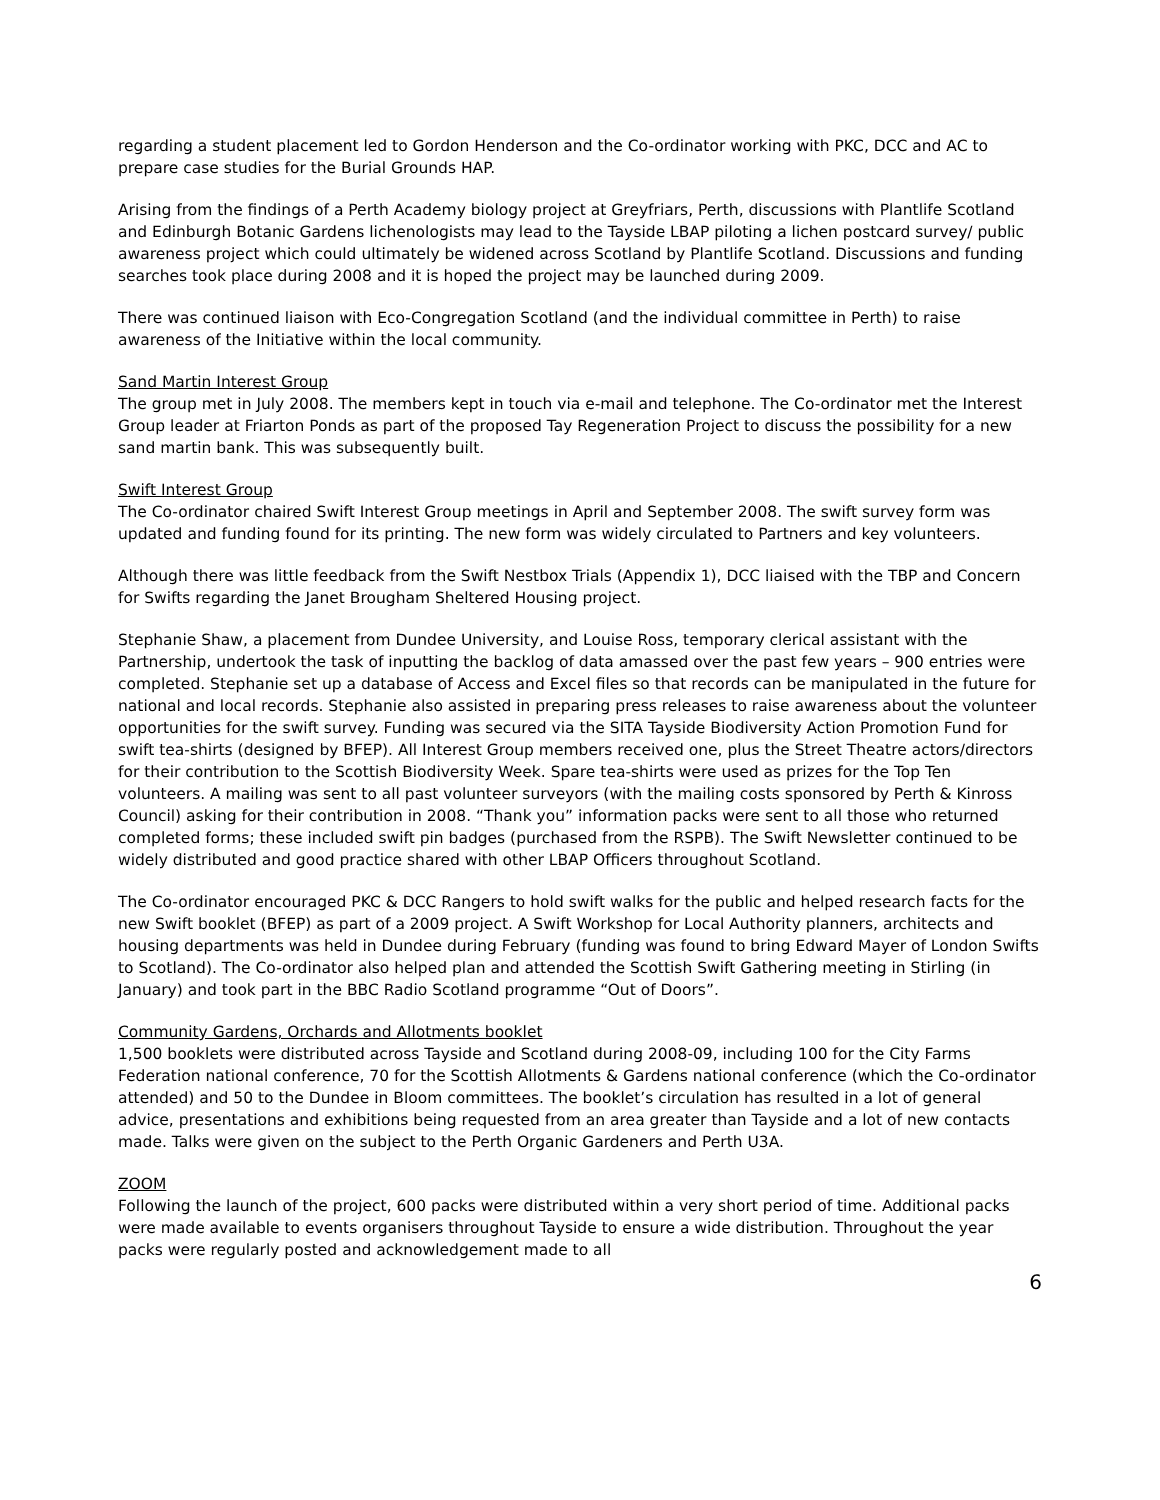regarding a student placement led to Gordon Henderson and the Co-ordinator working with PKC, DCC and AC to prepare case studies for the Burial Grounds HAP.
Arising from the findings of a Perth Academy biology project at Greyfriars, Perth, discussions with Plantlife Scotland and Edinburgh Botanic Gardens lichenologists may lead to the Tayside LBAP piloting a lichen postcard survey/ public awareness project which could ultimately be widened across Scotland by Plantlife Scotland. Discussions and funding searches took place during 2008 and it is hoped the project may be launched during 2009.
There was continued liaison with Eco-Congregation Scotland (and the individual committee in Perth) to raise awareness of the Initiative within the local community.
Sand Martin Interest Group
The group met in July 2008. The members kept in touch via e-mail and telephone. The Co-ordinator met the Interest Group leader at Friarton Ponds as part of the proposed Tay Regeneration Project to discuss the possibility for a new sand martin bank. This was subsequently built.
Swift Interest Group
The Co-ordinator chaired Swift Interest Group meetings in April and September 2008. The swift survey form was updated and funding found for its printing. The new form was widely circulated to Partners and key volunteers.
Although there was little feedback from the Swift Nestbox Trials (Appendix 1), DCC liaised with the TBP and Concern for Swifts regarding the Janet Brougham Sheltered Housing project.
Stephanie Shaw, a placement from Dundee University, and Louise Ross, temporary clerical assistant with the Partnership, undertook the task of inputting the backlog of data amassed over the past few years – 900 entries were completed. Stephanie set up a database of Access and Excel files so that records can be manipulated in the future for national and local records. Stephanie also assisted in preparing press releases to raise awareness about the volunteer opportunities for the swift survey. Funding was secured via the SITA Tayside Biodiversity Action Promotion Fund for swift tea-shirts (designed by BFEP). All Interest Group members received one, plus the Street Theatre actors/directors for their contribution to the Scottish Biodiversity Week. Spare tea-shirts were used as prizes for the Top Ten volunteers. A mailing was sent to all past volunteer surveyors (with the mailing costs sponsored by Perth & Kinross Council) asking for their contribution in 2008. “Thank you” information packs were sent to all those who returned completed forms; these included swift pin badges (purchased from the RSPB). The Swift Newsletter continued to be widely distributed and good practice shared with other LBAP Officers throughout Scotland.
The Co-ordinator encouraged PKC & DCC Rangers to hold swift walks for the public and helped research facts for the new Swift booklet (BFEP) as part of a 2009 project. A Swift Workshop for Local Authority planners, architects and housing departments was held in Dundee during February (funding was found to bring Edward Mayer of London Swifts to Scotland). The Co-ordinator also helped plan and attended the Scottish Swift Gathering meeting in Stirling (in January) and took part in the BBC Radio Scotland programme “Out of Doors”.
Community Gardens, Orchards and Allotments booklet
1,500 booklets were distributed across Tayside and Scotland during 2008-09, including 100 for the City Farms Federation national conference, 70 for the Scottish Allotments & Gardens national conference (which the Co-ordinator attended) and 50 to the Dundee in Bloom committees. The booklet’s circulation has resulted in a lot of general advice, presentations and exhibitions being requested from an area greater than Tayside and a lot of new contacts made. Talks were given on the subject to the Perth Organic Gardeners and Perth U3A.
ZOOM
Following the launch of the project, 600 packs were distributed within a very short period of time. Additional packs were made available to events organisers throughout Tayside to ensure a wide distribution. Throughout the year packs were regularly posted and acknowledgement made to all
6